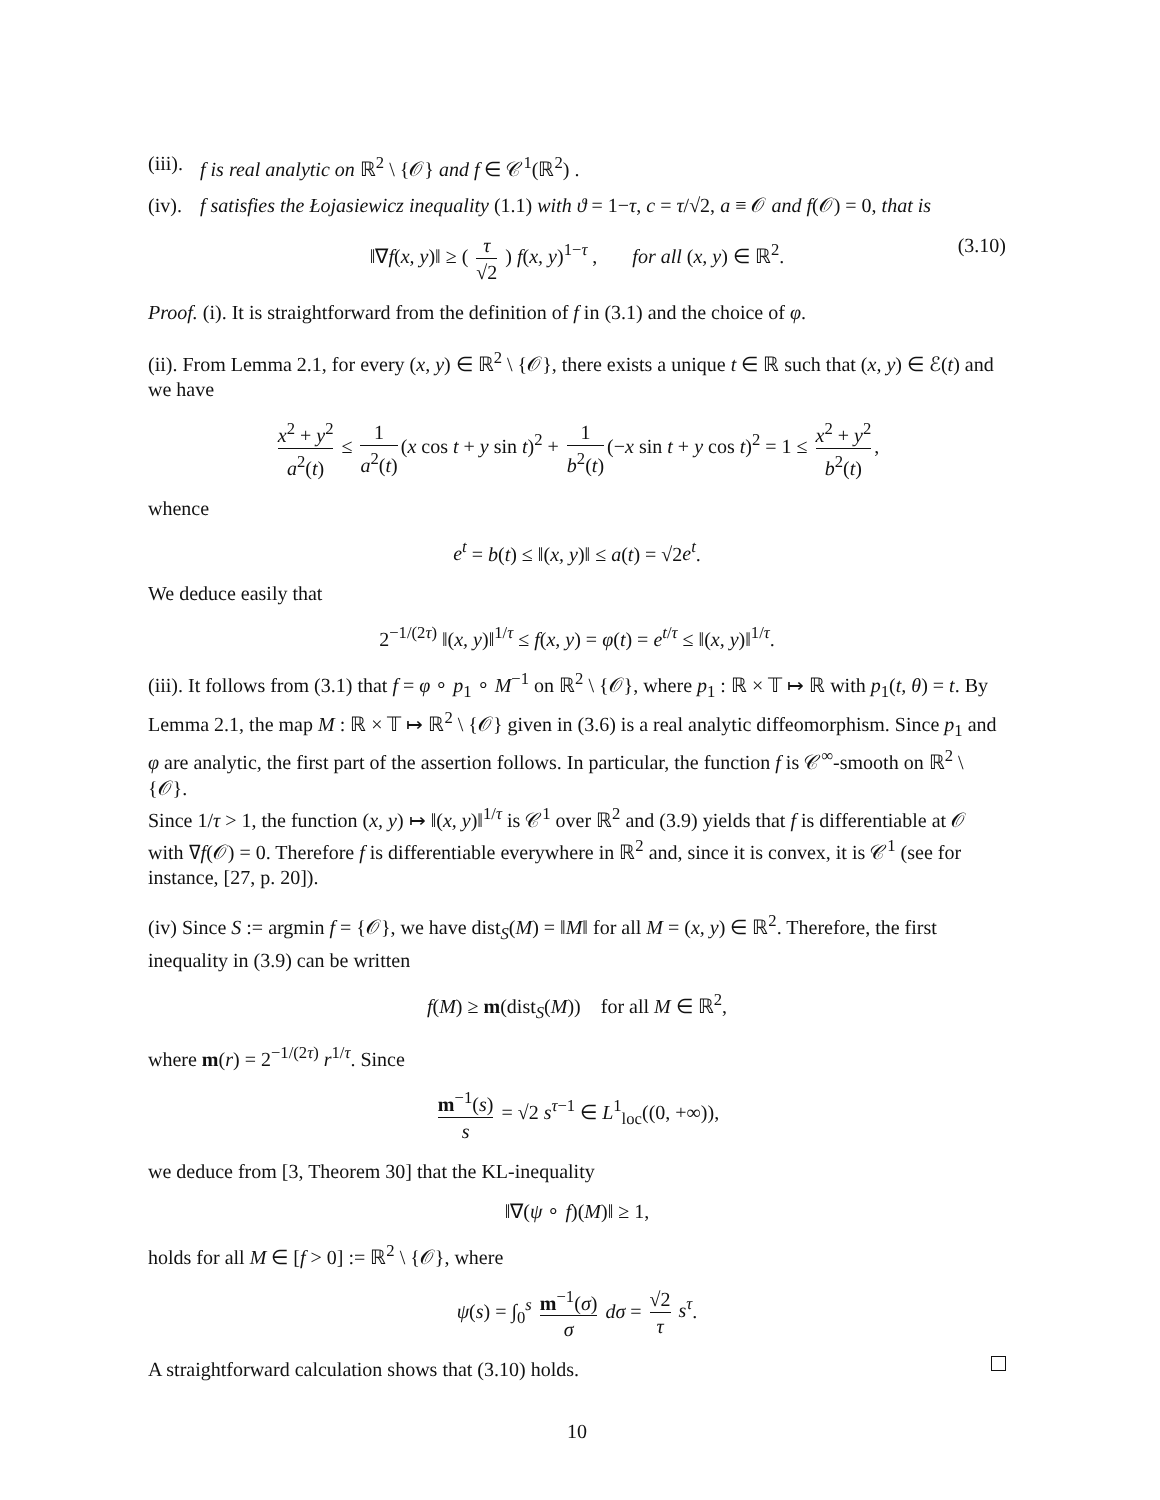(iii). f is real analytic on ℝ<sup>2</sup> \ {𝒪} and f ∈ 𝒞<sup>1</sup>(ℝ<sup>2</sup>) .
(iv). f satisfies the Łojasiewicz inequality (1.1) with ϑ = 1−τ, c = τ/√2, a ≡ 𝒪 and f(𝒪) = 0, that is
‖∇f(x, y)‖ ≥ ( τ √2 ) f(x, y)<sup>1−τ</sup> , for all (x, y) ∈ ℝ<sup>2</sup>. (3.10)
Proof. (i). It is straightforward from the definition of f in (3.1) and the choice of φ.
(ii). From Lemma 2.1, for every (x, y) ∈ ℝ<sup>2</sup> \ {𝒪}, there exists a unique t ∈ ℝ such that (x, y) ∈ ℰ(t) and we have
x<sup>2</sup> + y<sup>2</sup> a<sup>2</sup>(t) ≤ 1 a<sup>2</sup>(t) (x cos t + y sin t)<sup>2</sup> + 1 b<sup>2</sup>(t) (−x sin t + y cos t)<sup>2</sup> = 1 ≤ x<sup>2</sup> + y<sup>2</sup> b<sup>2</sup>(t),
whence
e<sup>t</sup> = b(t) ≤ ‖(x, y)‖ ≤ a(t) = √2e<sup>t</sup>.
We deduce easily that
2<sup>−1/(2τ)</sup> ‖(x, y)‖<sup>1/τ</sup> ≤ f(x, y) = φ(t) = e<sup>t/τ</sup> ≤ ‖(x, y)‖<sup>1/τ</sup>.
(iii). It follows from (3.1) that f = φ ∘ p<sub>1</sub> ∘ M<sup>−1</sup> on ℝ<sup>2</sup> \ {𝒪}, where p<sub>1</sub> : ℝ × 𝕋 ↦ ℝ with p<sub>1</sub>(t, θ) = t. By Lemma 2.1, the map M : ℝ × 𝕋 ↦ ℝ<sup>2</sup> \ {𝒪} given in (3.6) is a real analytic diffeomorphism. Since p<sub>1</sub> and φ are analytic, the first part of the assertion follows. In particular, the function f is 𝒞<sup>∞</sup>-smooth on ℝ<sup>2</sup> \ {𝒪}.
Since 1/τ > 1, the function (x, y) ↦ ‖(x, y)‖<sup>1/τ</sup> is 𝒞<sup>1</sup> over ℝ<sup>2</sup> and (3.9) yields that f is differentiable at 𝒪 with ∇f(𝒪) = 0. Therefore f is differentiable everywhere in ℝ<sup>2</sup> and, since it is convex, it is 𝒞<sup>1</sup> (see for instance, [27, p. 20]).
(iv) Since S := argmin f = {𝒪}, we have dist<sub>S</sub>(M) = ‖M‖ for all M = (x, y) ∈ ℝ<sup>2</sup>. Therefore, the first inequality in (3.9) can be written
f(M) ≥ m(dist<sub>S</sub>(M)) for all M ∈ ℝ<sup>2</sup>,
where m(r) = 2<sup>−1/(2τ)</sup> r<sup>1/τ</sup>. Since
m<sup>−1</sup>(s) s = √2 s<sup>τ−1</sup> ∈ L<sup>1</sup><sub>loc</sub>((0, +∞)),
we deduce from [3, Theorem 30] that the KL-inequality
‖∇(ψ ∘ f)(M)‖ ≥ 1,
holds for all M ∈ [f > 0] := ℝ<sup>2</sup> \ {𝒪}, where
ψ(s) = ∫<sub>0</sub><sup>s</sup> m<sup>−1</sup>(σ) σ dσ = √2 τ s<sup>τ</sup>.
A straightforward calculation shows that (3.10) holds.
10